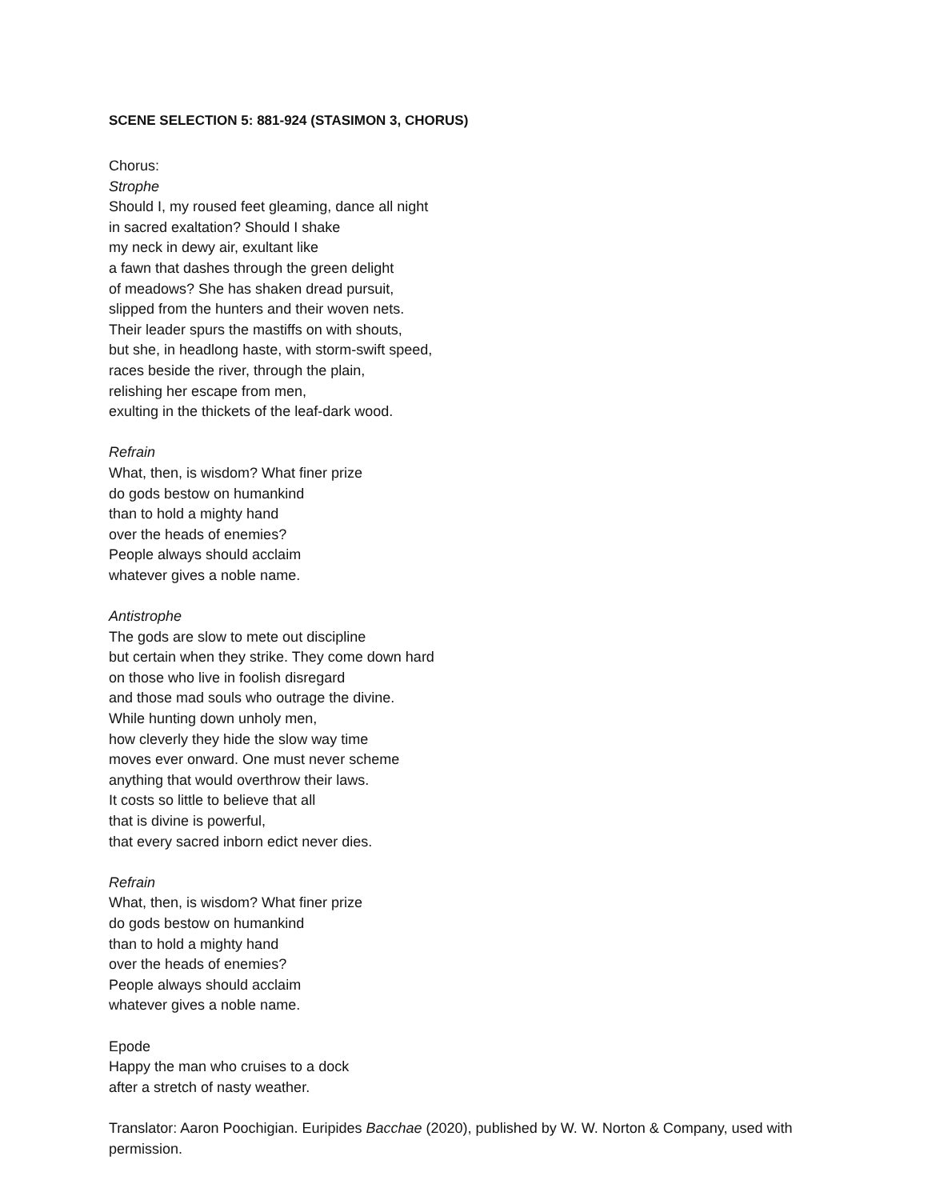SCENE SELECTION 5: 881-924 (STASIMON 3, CHORUS)
Chorus:
Strophe
Should I, my roused feet gleaming, dance all night
in sacred exaltation? Should I shake
my neck in dewy air, exultant like
a fawn that dashes through the green delight
of meadows? She has shaken dread pursuit,
slipped from the hunters and their woven nets.
Their leader spurs the mastiffs on with shouts,
but she, in headlong haste, with storm-swift speed,
races beside the river, through the plain,
relishing her escape from men,
exulting in the thickets of the leaf-dark wood.
Refrain
What, then, is wisdom? What finer prize
do gods bestow on humankind
than to hold a mighty hand
over the heads of enemies?
People always should acclaim
whatever gives a noble name.
Antistrophe
The gods are slow to mete out discipline
but certain when they strike. They come down hard
on those who live in foolish disregard
and those mad souls who outrage the divine.
While hunting down unholy men,
how cleverly they hide the slow way time
moves ever onward. One must never scheme
anything that would overthrow their laws.
It costs so little to believe that all
that is divine is powerful,
that every sacred inborn edict never dies.
Refrain
What, then, is wisdom? What finer prize
do gods bestow on humankind
than to hold a mighty hand
over the heads of enemies?
People always should acclaim
whatever gives a noble name.
Epode
Happy the man who cruises to a dock
after a stretch of nasty weather.
Translator: Aaron Poochigian. Euripides Bacchae (2020), published by W. W. Norton & Company, used with permission.